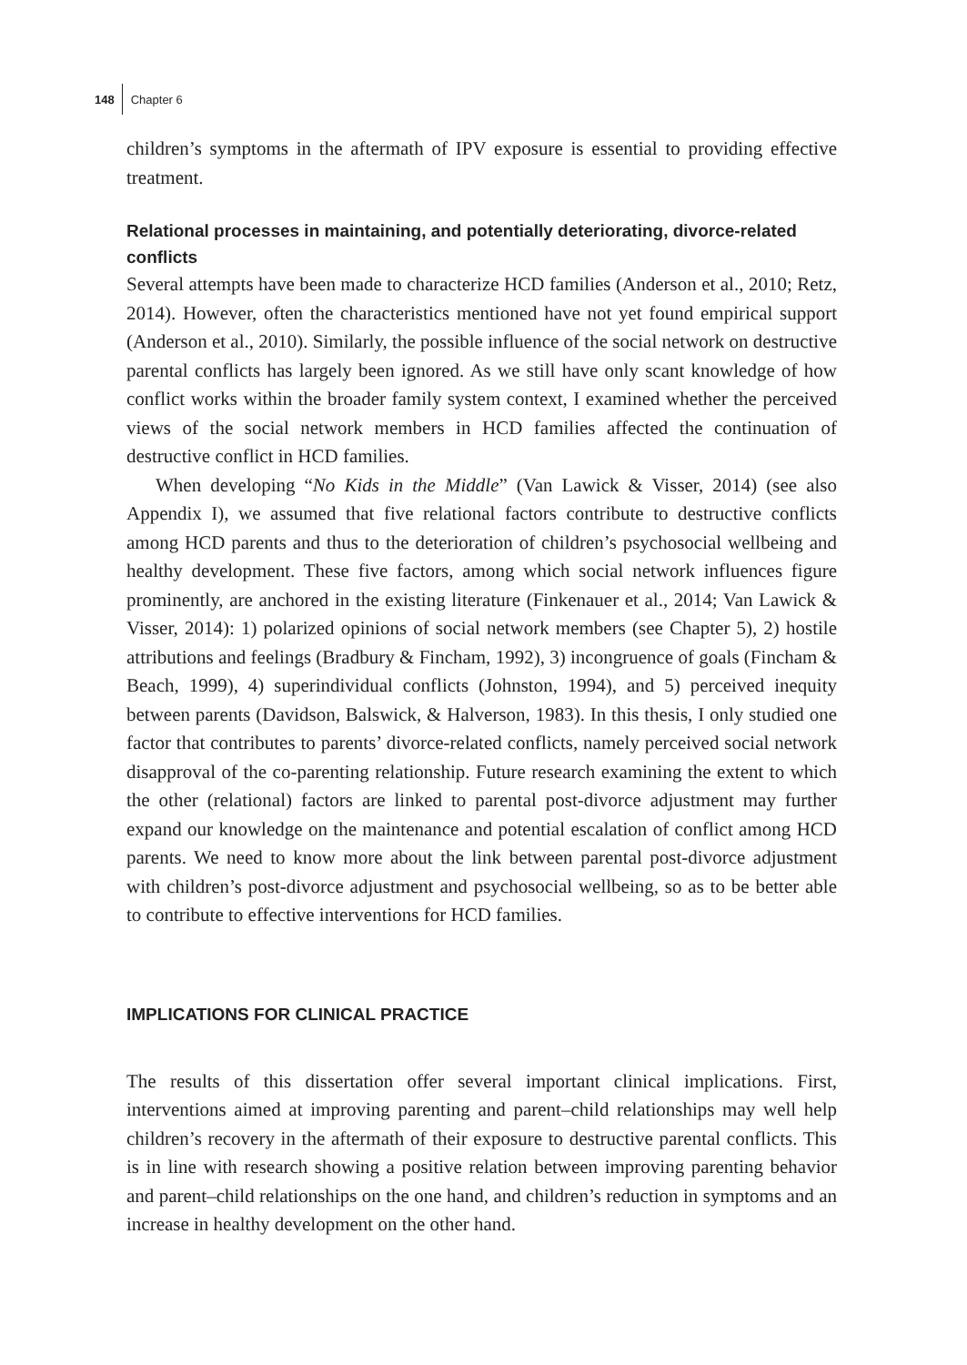148 Chapter 6
children’s symptoms in the aftermath of IPV exposure is essential to providing effective treatment.
Relational processes in maintaining, and potentially deteriorating, divorce-related conflicts
Several attempts have been made to characterize HCD families (Anderson et al., 2010; Retz, 2014). However, often the characteristics mentioned have not yet found empirical support (Anderson et al., 2010). Similarly, the possible influence of the social network on destructive parental conflicts has largely been ignored. As we still have only scant knowledge of how conflict works within the broader family system context, I examined whether the perceived views of the social network members in HCD families affected the continuation of destructive conflict in HCD families.
When developing “No Kids in the Middle” (Van Lawick & Visser, 2014) (see also Appendix I), we assumed that five relational factors contribute to destructive conflicts among HCD parents and thus to the deterioration of children’s psychosocial wellbeing and healthy development. These five factors, among which social network influences figure prominently, are anchored in the existing literature (Finkenauer et al., 2014; Van Lawick & Visser, 2014): 1) polarized opinions of social network members (see Chapter 5), 2) hostile attributions and feelings (Bradbury & Fincham, 1992), 3) incongruence of goals (Fincham & Beach, 1999), 4) superindividual conflicts (Johnston, 1994), and 5) perceived inequity between parents (Davidson, Balswick, & Halverson, 1983). In this thesis, I only studied one factor that contributes to parents’ divorce-related conflicts, namely perceived social network disapproval of the co-parenting relationship. Future research examining the extent to which the other (relational) factors are linked to parental post-divorce adjustment may further expand our knowledge on the maintenance and potential escalation of conflict among HCD parents. We need to know more about the link between parental post-divorce adjustment with children’s post-divorce adjustment and psychosocial wellbeing, so as to be better able to contribute to effective interventions for HCD families.
IMPLICATIONS FOR CLINICAL PRACTICE
The results of this dissertation offer several important clinical implications. First, interventions aimed at improving parenting and parent–child relationships may well help children’s recovery in the aftermath of their exposure to destructive parental conflicts. This is in line with research showing a positive relation between improving parenting behavior and parent–child relationships on the one hand, and children’s reduction in symptoms and an increase in healthy development on the other hand.